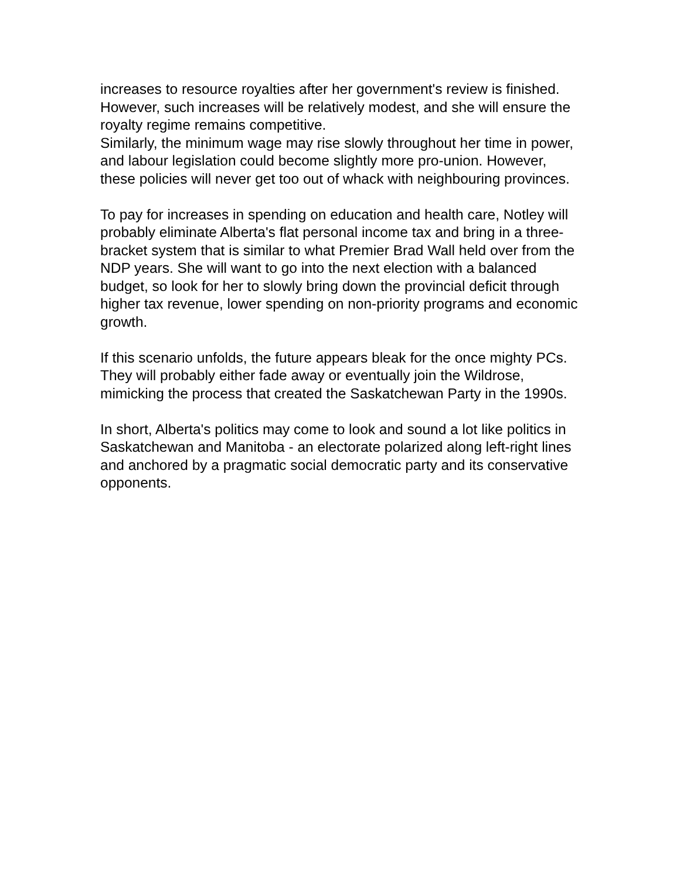increases to resource royalties after her government's review is finished. However, such increases will be relatively modest, and she will ensure the royalty regime remains competitive.
Similarly, the minimum wage may rise slowly throughout her time in power, and labour legislation could become slightly more pro-union. However, these policies will never get too out of whack with neighbouring provinces.
To pay for increases in spending on education and health care, Notley will probably eliminate Alberta's flat personal income tax and bring in a three-bracket system that is similar to what Premier Brad Wall held over from the NDP years. She will want to go into the next election with a balanced budget, so look for her to slowly bring down the provincial deficit through higher tax revenue, lower spending on non-priority programs and economic growth.
If this scenario unfolds, the future appears bleak for the once mighty PCs. They will probably either fade away or eventually join the Wildrose, mimicking the process that created the Saskatchewan Party in the 1990s.
In short, Alberta's politics may come to look and sound a lot like politics in Saskatchewan and Manitoba - an electorate polarized along left-right lines and anchored by a pragmatic social democratic party and its conservative opponents.